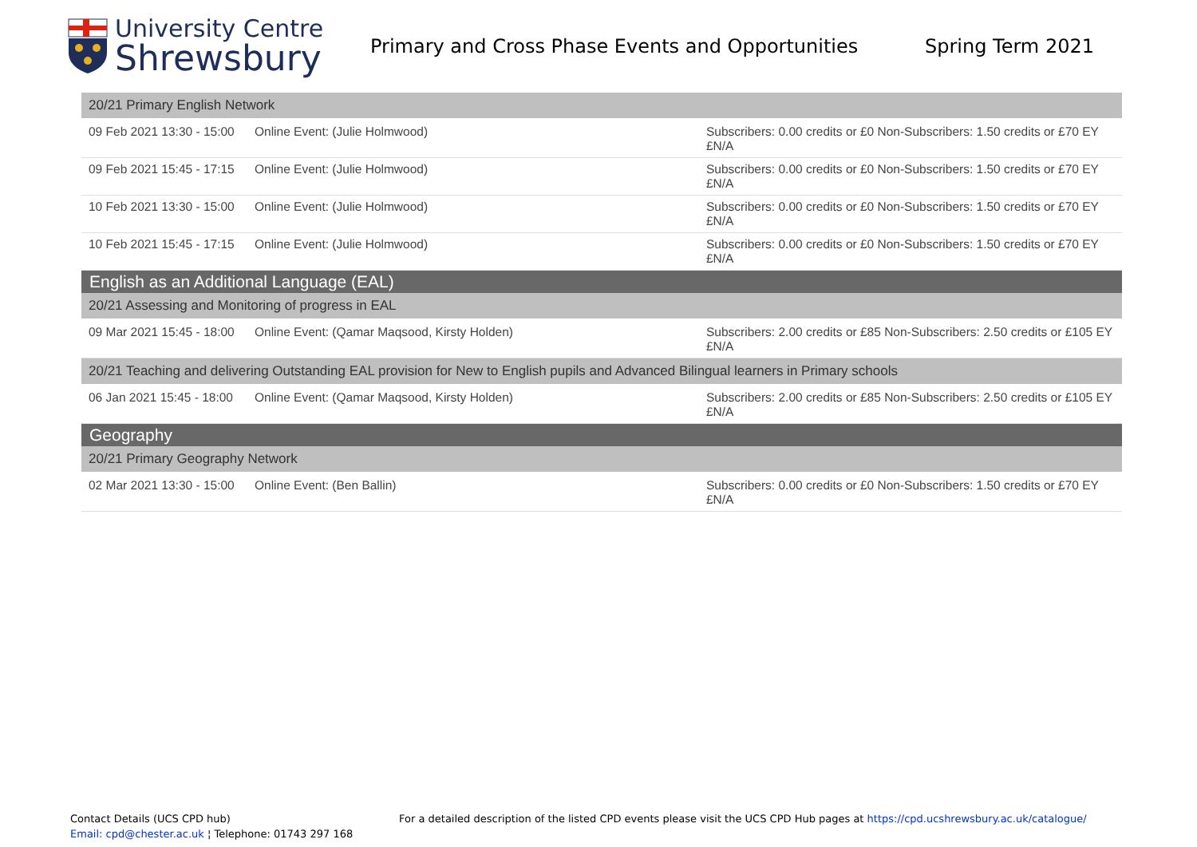University Centre
Shrewsbury
Primary and Cross Phase Events and Opportunities Spring Term 2021
| 20/21 Primary English Network | | |
| 09 Feb 2021 13:30 - 15:00 | Online Event: (Julie Holmwood) | Subscribers: 0.00 credits or £0 Non-Subscribers: 1.50 credits or £70 EY £N/A |
| 09 Feb 2021 15:45 - 17:15 | Online Event: (Julie Holmwood) | Subscribers: 0.00 credits or £0 Non-Subscribers: 1.50 credits or £70 EY £N/A |
| 10 Feb 2021 13:30 - 15:00 | Online Event: (Julie Holmwood) | Subscribers: 0.00 credits or £0 Non-Subscribers: 1.50 credits or £70 EY £N/A |
| 10 Feb 2021 15:45 - 17:15 | Online Event: (Julie Holmwood) | Subscribers: 0.00 credits or £0 Non-Subscribers: 1.50 credits or £70 EY £N/A |
| English as an Additional Language (EAL) | | |
| 20/21 Assessing and Monitoring of progress in EAL | | |
| 09 Mar 2021 15:45 - 18:00 | Online Event: (Qamar Maqsood, Kirsty Holden) | Subscribers: 2.00 credits or £85 Non-Subscribers: 2.50 credits or £105 EY £N/A |
| 20/21 Teaching and delivering Outstanding EAL provision for New to English pupils and Advanced Bilingual learners in Primary schools | | |
| 06 Jan 2021 15:45 - 18:00 | Online Event: (Qamar Maqsood, Kirsty Holden) | Subscribers: 2.00 credits or £85 Non-Subscribers: 2.50 credits or £105 EY £N/A |
| Geography | | |
| 20/21 Primary Geography Network | | |
| 02 Mar 2021 13:30 - 15:00 | Online Event: (Ben Ballin) | Subscribers: 0.00 credits or £0 Non-Subscribers: 1.50 credits or £70 EY £N/A |
Contact Details (UCS CPD hub)
Email: cpd@chester.ac.uk ¦ Telephone: 01743 297 168
For a detailed description of the listed CPD events please visit the UCS CPD Hub pages at https://cpd.ucshrewsbury.ac.uk/catalogue/